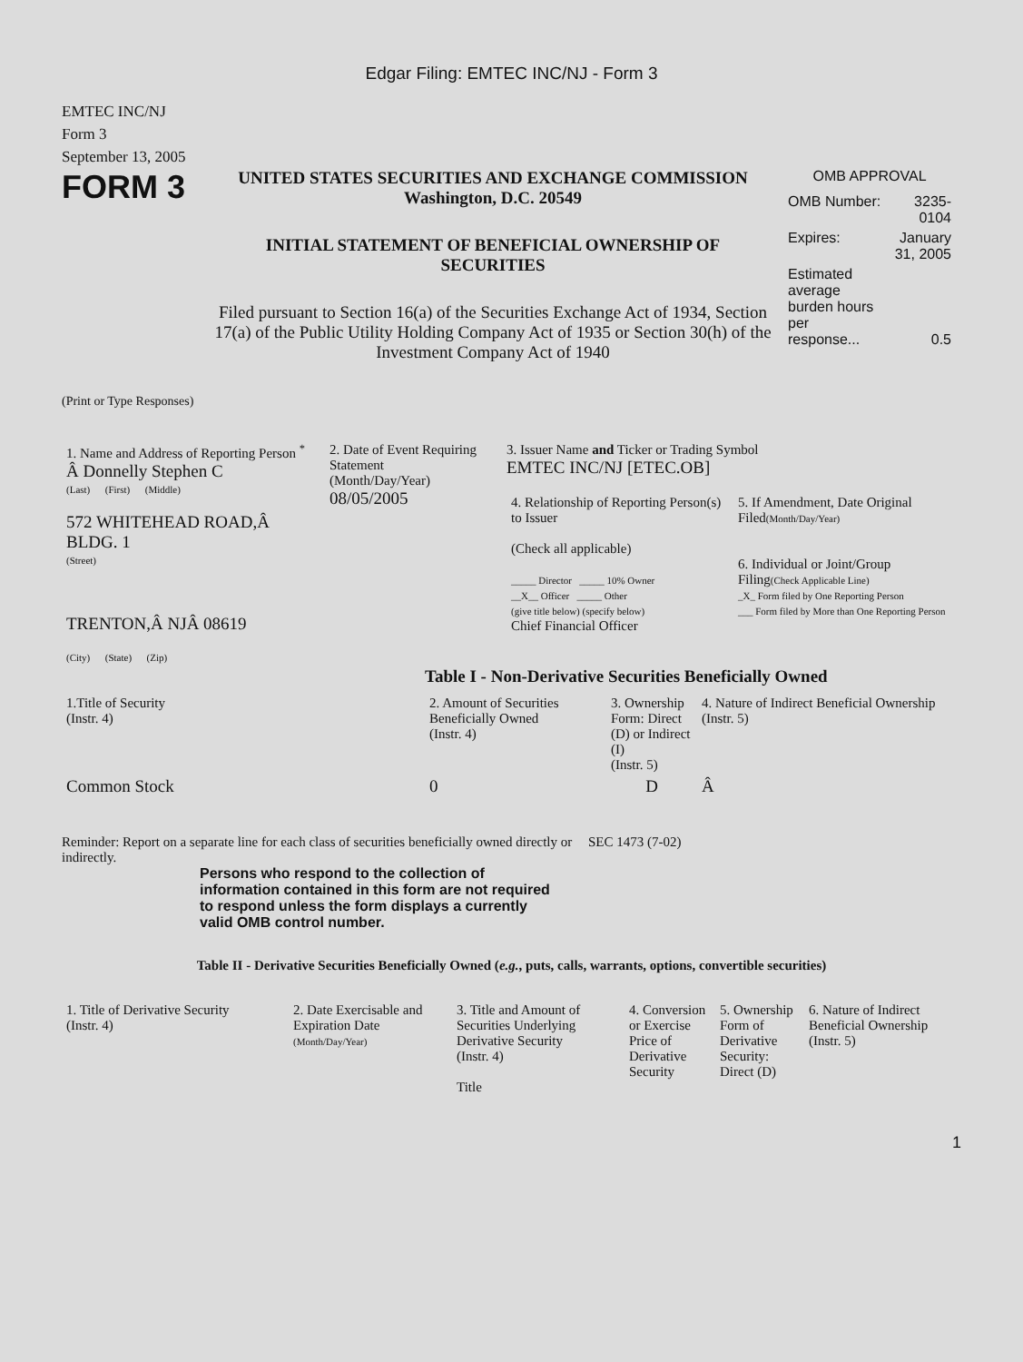Edgar Filing: EMTEC INC/NJ - Form 3
EMTEC INC/NJ
Form 3
September 13, 2005
FORM 3
UNITED STATES SECURITIES AND EXCHANGE COMMISSION
Washington, D.C. 20549
INITIAL STATEMENT OF BENEFICIAL OWNERSHIP OF SECURITIES
Filed pursuant to Section 16(a) of the Securities Exchange Act of 1934, Section 17(a) of the Public Utility Holding Company Act of 1935 or Section 30(h) of the Investment Company Act of 1940
OMB APPROVAL
| OMB Number: | 3235-0104 |
| Expires: | January 31, 2005 |
| Estimated average burden hours per response... | 0.5 |
(Print or Type Responses)
| 1. Name and Address of Reporting Person <sup>*</sup> Â Donnelly Stephen C (Last) (First) (Middle) 572 WHITEHEAD ROAD,Â BLDG. 1 (Street) TRENTON,Â NJÂ 08619 (City) (State) (Zip) | 2. Date of Event Requiring Statement (Month/Day/Year) 08/05/2005 | 3. Issuer Name and Ticker or Trading Symbol EMTEC INC/NJ [ETEC.OB] / 4. Relationship of Reporting Person(s) to Issuer (Check all applicable) _____ Director _____ 10% Owner __X__ Officer _____ Other (give title below) (specify below) Chief Financial Officer / 5. If Amendment, Date Original Filed (Month/Day/Year) 6. Individual or Joint/Group Filing (Check Applicable Line) _X_ Form filed by One Reporting Person ___ Form filed by More than One Reporting Person / |
Table I - Non-Derivative Securities Beneficially Owned
| 1.Title of Security (Instr. 4) | 2. Amount of Securities Beneficially Owned (Instr. 4) | 3. Ownership Form: Direct (D) or Indirect (I) (Instr. 5) | 4. Nature of Indirect Beneficial Ownership (Instr. 5) |
| --- | --- | --- | --- |
| Common Stock | 0 | D | Â |
Reminder: Report on a separate line for each class of securities beneficially owned directly or indirectly.
SEC 1473 (7-02)
Persons who respond to the collection of information contained in this form are not required to respond unless the form displays a currently valid OMB control number.
Table II - Derivative Securities Beneficially Owned (e.g., puts, calls, warrants, options, convertible securities)
| 1. Title of Derivative Security (Instr. 4) | 2. Date Exercisable and Expiration Date (Month/Day/Year) | 3. Title and Amount of Securities Underlying Derivative Security (Instr. 4) Title | 4. Conversion or Exercise Price of Derivative Security | 5. Ownership Form of Derivative Security: Direct (D) | 6. Nature of Indirect Beneficial Ownership (Instr. 5) |
| --- | --- | --- | --- | --- | --- |
1